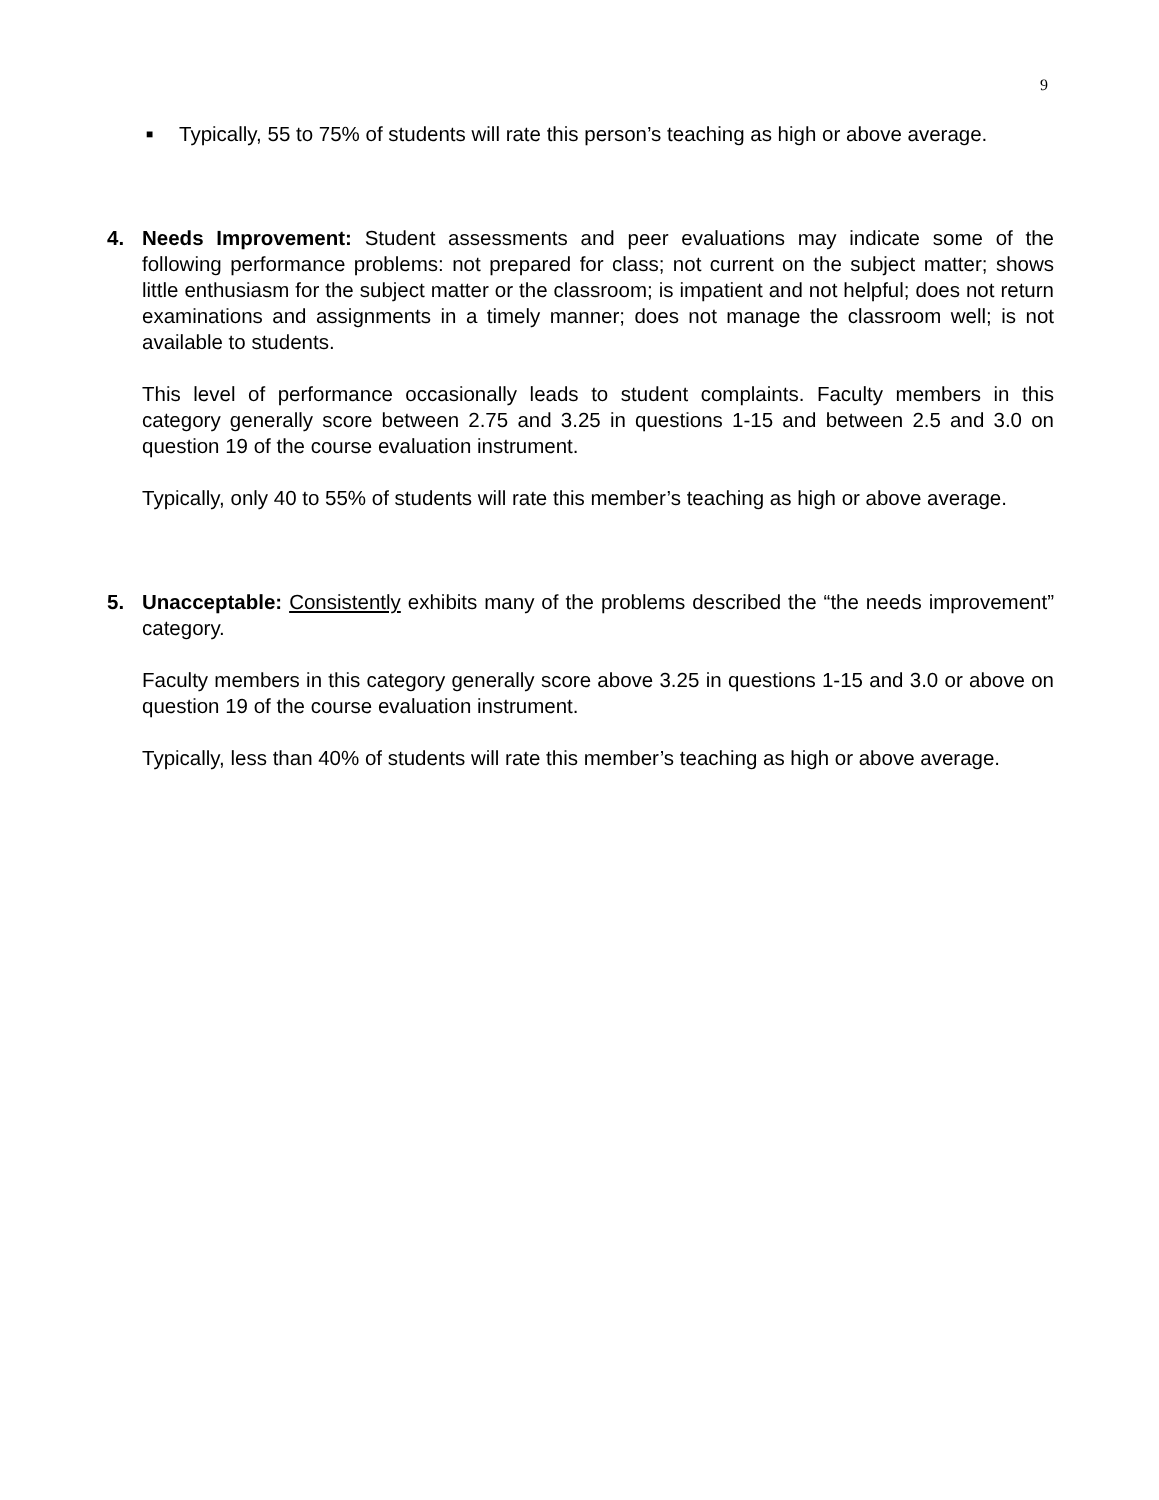9
■ Typically, 55 to 75% of students will rate this person’s teaching as high or above average.
4. Needs Improvement: Student assessments and peer evaluations may indicate some of the following performance problems: not prepared for class; not current on the subject matter; shows little enthusiasm for the subject matter or the classroom; is impatient and not helpful; does not return examinations and assignments in a timely manner; does not manage the classroom well; is not available to students.
This level of performance occasionally leads to student complaints. Faculty members in this category generally score between 2.75 and 3.25 in questions 1-15 and between 2.5 and 3.0 on question 19 of the course evaluation instrument.
Typically, only 40 to 55% of students will rate this member’s teaching as high or above average.
5. Unacceptable: Consistently exhibits many of the problems described the “the needs improvement” category.
Faculty members in this category generally score above 3.25 in questions 1-15 and 3.0 or above on question 19 of the course evaluation instrument.
Typically, less than 40% of students will rate this member’s teaching as high or above average.